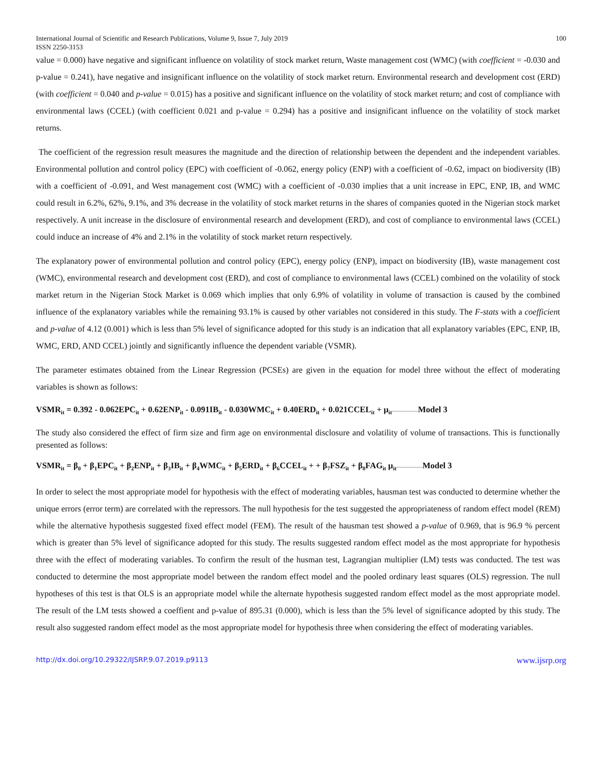International Journal of Scientific and Research Publications, Volume 9, Issue 7, July 2019
ISSN 2250-3153
100
value = 0.000) have negative and significant influence on volatility of stock market return, Waste management cost (WMC) (with coefficient = -0.030 and p-value = 0.241), have negative and insignificant influence on the volatility of stock market return. Environmental research and development cost (ERD) (with coefficient = 0.040 and p-value = 0.015) has a positive and significant influence on the volatility of stock market return; and cost of compliance with environmental laws (CCEL) (with coefficient 0.021 and p-value = 0.294) has a positive and insignificant influence on the volatility of stock market returns.
The coefficient of the regression result measures the magnitude and the direction of relationship between the dependent and the independent variables. Environmental pollution and control policy (EPC) with coefficient of -0.062, energy policy (ENP) with a coefficient of -0.62, impact on biodiversity (IB) with a coefficient of -0.091, and West management cost (WMC) with a coefficient of -0.030 implies that a unit increase in EPC, ENP, IB, and WMC could result in 6.2%, 62%, 9.1%, and 3% decrease in the volatility of stock market returns in the shares of companies quoted in the Nigerian stock market respectively. A unit increase in the disclosure of environmental research and development (ERD), and cost of compliance to environmental laws (CCEL) could induce an increase of 4% and 2.1% in the volatility of stock market return respectively.
The explanatory power of environmental pollution and control policy (EPC), energy policy (ENP), impact on biodiversity (IB), waste management cost (WMC), environmental research and development cost (ERD), and cost of compliance to environmental laws (CCEL) combined on the volatility of stock market return in the Nigerian Stock Market is 0.069 which implies that only 6.9% of volatility in volume of transaction is caused by the combined influence of the explanatory variables while the remaining 93.1% is caused by other variables not considered in this study. The F-stats with a coefficient and p-value of 4.12 (0.001) which is less than 5% level of significance adopted for this study is an indication that all explanatory variables (EPC, ENP, IB, WMC, ERD, AND CCEL) jointly and significantly influence the dependent variable (VSMR).
The parameter estimates obtained from the Linear Regression (PCSEs) are given in the equation for model three without the effect of moderating variables is shown as follows:
VSMR<sub>it</sub> = 0.392 - 0.062EPC<sub>it</sub> + 0.62ENP<sub>it</sub> - 0.091IB<sub>it</sub> - 0.030WMC<sub>it</sub> + 0.40ERD<sub>it</sub> + 0.021CCEL<sub>it</sub> + μ<sub>it</sub>-------------------Model 3
The study also considered the effect of firm size and firm age on environmental disclosure and volatility of volume of transactions. This is functionally presented as follows:
VSMR<sub>it</sub> = β<sub>0</sub> + β<sub>1</sub>EPC<sub>it</sub> + β<sub>2</sub>ENP<sub>it</sub> + β<sub>3</sub>IB<sub>it</sub> + β<sub>4</sub>WMC<sub>it</sub> + β<sub>5</sub>ERD<sub>it</sub> + β<sub>6</sub>CCEL<sub>it</sub> + + β<sub>7</sub>FSZ<sub>it</sub> + β<sub>8</sub>FAG<sub>it</sub> μ<sub>it</sub>-------------------Model 3
In order to select the most appropriate model for hypothesis with the effect of moderating variables, hausman test was conducted to determine whether the unique errors (error term) are correlated with the repressors. The null hypothesis for the test suggested the appropriateness of random effect model (REM) while the alternative hypothesis suggested fixed effect model (FEM). The result of the hausman test showed a p-value of 0.969, that is 96.9 % percent which is greater than 5% level of significance adopted for this study. The results suggested random effect model as the most appropriate for hypothesis three with the effect of moderating variables. To confirm the result of the husman test, Lagrangian multiplier (LM) tests was conducted. The test was conducted to determine the most appropriate model between the random effect model and the pooled ordinary least squares (OLS) regression. The null hypotheses of this test is that OLS is an appropriate model while the alternate hypothesis suggested random effect model as the most appropriate model. The result of the LM tests showed a coeffient and p-value of 895.31 (0.000), which is less than the 5% level of significance adopted by this study. The result also suggested random effect model as the most appropriate model for hypothesis three when considering the effect of moderating variables.
http://dx.doi.org/10.29322/IJSRP.9.07.2019.p9113 www.ijsrp.org